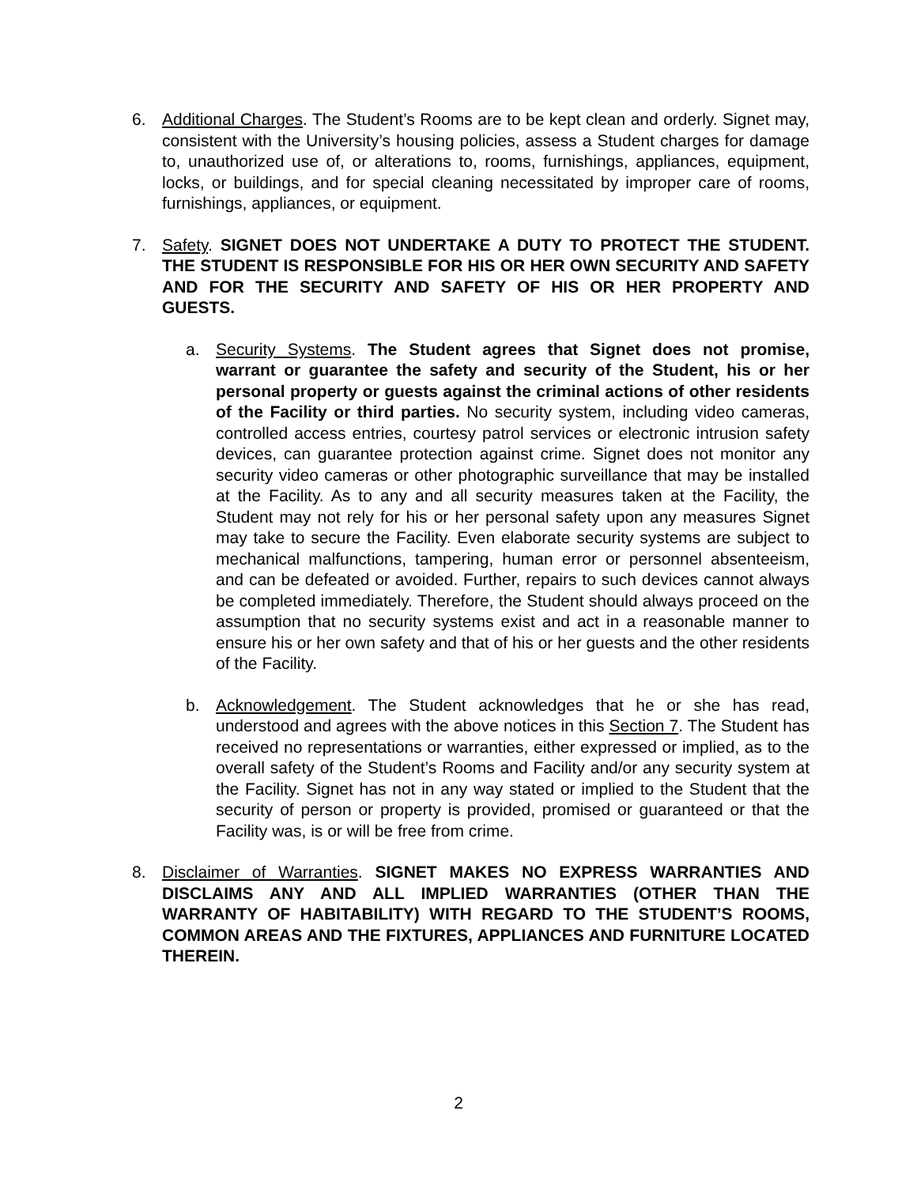6. Additional Charges. The Student’s Rooms are to be kept clean and orderly. Signet may, consistent with the University’s housing policies, assess a Student charges for damage to, unauthorized use of, or alterations to, rooms, furnishings, appliances, equipment, locks, or buildings, and for special cleaning necessitated by improper care of rooms, furnishings, appliances, or equipment.
7. Safety. SIGNET DOES NOT UNDERTAKE A DUTY TO PROTECT THE STUDENT. THE STUDENT IS RESPONSIBLE FOR HIS OR HER OWN SECURITY AND SAFETY AND FOR THE SECURITY AND SAFETY OF HIS OR HER PROPERTY AND GUESTS.
a. Security Systems. The Student agrees that Signet does not promise, warrant or guarantee the safety and security of the Student, his or her personal property or guests against the criminal actions of other residents of the Facility or third parties. No security system, including video cameras, controlled access entries, courtesy patrol services or electronic intrusion safety devices, can guarantee protection against crime. Signet does not monitor any security video cameras or other photographic surveillance that may be installed at the Facility. As to any and all security measures taken at the Facility, the Student may not rely for his or her personal safety upon any measures Signet may take to secure the Facility. Even elaborate security systems are subject to mechanical malfunctions, tampering, human error or personnel absenteeism, and can be defeated or avoided. Further, repairs to such devices cannot always be completed immediately. Therefore, the Student should always proceed on the assumption that no security systems exist and act in a reasonable manner to ensure his or her own safety and that of his or her guests and the other residents of the Facility.
b. Acknowledgement. The Student acknowledges that he or she has read, understood and agrees with the above notices in this Section 7. The Student has received no representations or warranties, either expressed or implied, as to the overall safety of the Student’s Rooms and Facility and/or any security system at the Facility. Signet has not in any way stated or implied to the Student that the security of person or property is provided, promised or guaranteed or that the Facility was, is or will be free from crime.
8. Disclaimer of Warranties. SIGNET MAKES NO EXPRESS WARRANTIES AND DISCLAIMS ANY AND ALL IMPLIED WARRANTIES (OTHER THAN THE WARRANTY OF HABITABILITY) WITH REGARD TO THE STUDENT’S ROOMS, COMMON AREAS AND THE FIXTURES, APPLIANCES AND FURNITURE LOCATED THEREIN.
2